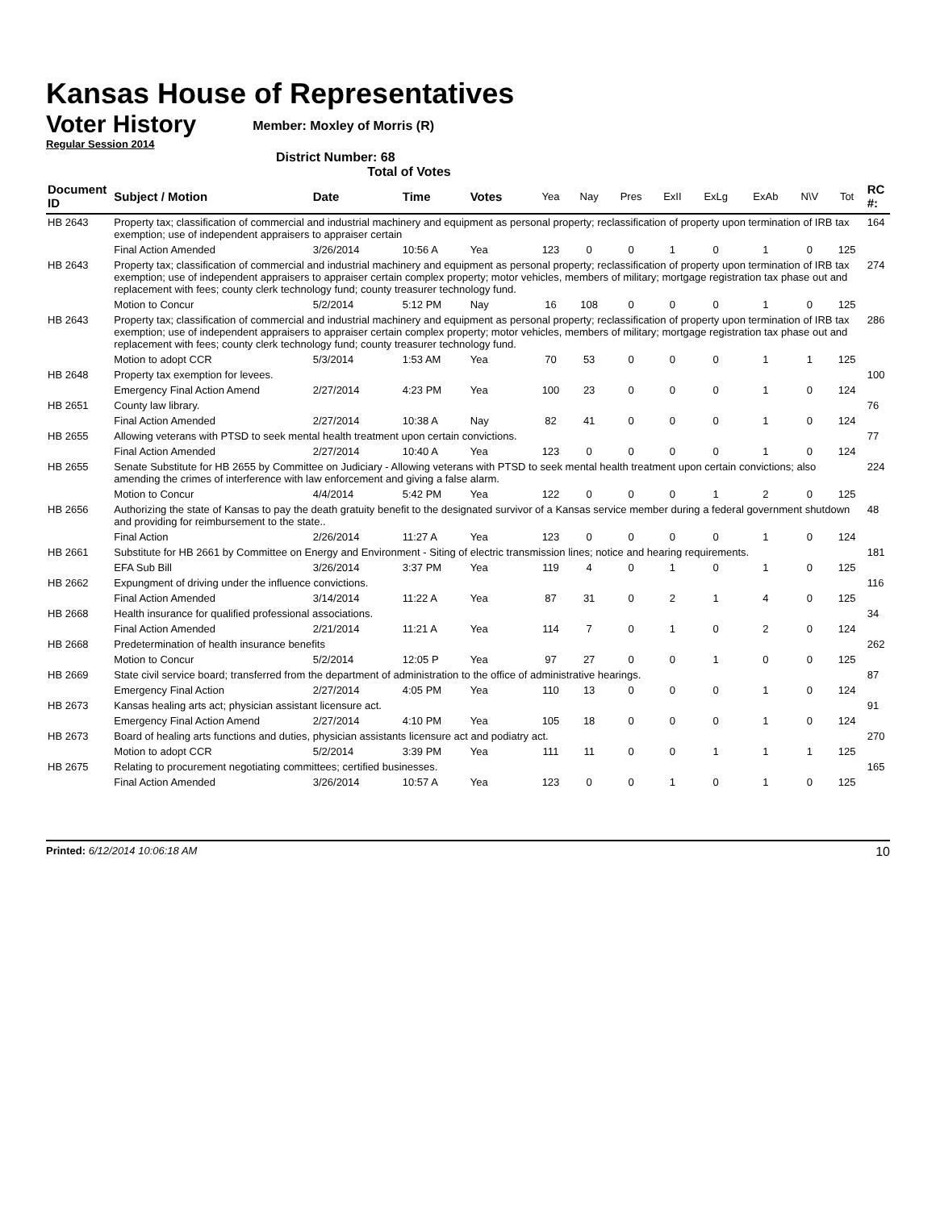Kansas House of Representatives
Voter History
Regular Session 2014
Member: Moxley of Morris (R)
District Number: 68
Total of Votes
| Document ID | Subject / Motion | Date | Time | Votes | Yea | Nay | Pres | ExII | ExLg | ExAb | N\V | Tot | RC #: |
| --- | --- | --- | --- | --- | --- | --- | --- | --- | --- | --- | --- | --- | --- |
| HB 2643 | Property tax; classification of commercial and industrial machinery and equipment as personal property; reclassification of property upon termination of IRB tax exemption; use of independent appraisers to appraiser certain | | | | | | | | | | | | 164 |
| | Final Action Amended | 3/26/2014 | 10:56 A | Yea | 123 | 0 | 0 | 1 | 0 | 1 | 0 | 125 | |
| HB 2643 | Property tax; classification of commercial and industrial machinery and equipment as personal property; reclassification of property upon termination of IRB tax exemption; use of independent appraisers to appraiser certain complex property; motor vehicles, members of military; mortgage registration tax phase out and replacement with fees; county clerk technology fund; county treasurer technology fund. | | | | | | | | | | | | 274 |
| | Motion to Concur | 5/2/2014 | 5:12 PM | Nay | 16 | 108 | 0 | 0 | 0 | 1 | 0 | 125 | |
| HB 2643 | Property tax; classification of commercial and industrial machinery and equipment as personal property; reclassification of property upon termination of IRB tax exemption; use of independent appraisers to appraiser certain complex property; motor vehicles, members of military; mortgage registration tax phase out and replacement with fees; county clerk technology fund; county treasurer technology fund. | | | | | | | | | | | | 286 |
| | Motion to adopt CCR | 5/3/2014 | 1:53 AM | Yea | 70 | 53 | 0 | 0 | 0 | 1 | 1 | 125 | |
| HB 2648 | Property tax exemption for levees. | | | | | | | | | | | | 100 |
| | Emergency Final Action Amend | 2/27/2014 | 4:23 PM | Yea | 100 | 23 | 0 | 0 | 0 | 1 | 0 | 124 | |
| HB 2651 | County law library. | | | | | | | | | | | | 76 |
| | Final Action Amended | 2/27/2014 | 10:38 A | Nay | 82 | 41 | 0 | 0 | 0 | 1 | 0 | 124 | |
| HB 2655 | Allowing veterans with PTSD to seek mental health treatment upon certain convictions. | | | | | | | | | | | | 77 |
| | Final Action Amended | 2/27/2014 | 10:40 A | Yea | 123 | 0 | 0 | 0 | 0 | 1 | 0 | 124 | |
| HB 2655 | Senate Substitute for HB 2655 by Committee on Judiciary - Allowing veterans with PTSD to seek mental health treatment upon certain convictions; also amending the crimes of interference with law enforcement and giving a false alarm. | | | | | | | | | | | | 224 |
| | Motion to Concur | 4/4/2014 | 5:42 PM | Yea | 122 | 0 | 0 | 0 | 1 | 2 | 0 | 125 | |
| HB 2656 | Authorizing the state of Kansas to pay the death gratuity benefit to the designated survivor of a Kansas service member during a federal government shutdown and providing for reimbursement to the state.. | | | | | | | | | | | | 48 |
| | Final Action | 2/26/2014 | 11:27 A | Yea | 123 | 0 | 0 | 0 | 0 | 1 | 0 | 124 | |
| HB 2661 | Substitute for HB 2661 by Committee on Energy and Environment - Siting of electric transmission lines; notice and hearing requirements. | | | | | | | | | | | | 181 |
| | EFA Sub Bill | 3/26/2014 | 3:37 PM | Yea | 119 | 4 | 0 | 1 | 0 | 1 | 0 | 125 | |
| HB 2662 | Expungment of driving under the influence convictions. | | | | | | | | | | | | 116 |
| | Final Action Amended | 3/14/2014 | 11:22 A | Yea | 87 | 31 | 0 | 2 | 1 | 4 | 0 | 125 | |
| HB 2668 | Health insurance for qualified professional associations. | | | | | | | | | | | | 34 |
| | Final Action Amended | 2/21/2014 | 11:21 A | Yea | 114 | 7 | 0 | 1 | 0 | 2 | 0 | 124 | |
| HB 2668 | Predetermination of health insurance benefits | | | | | | | | | | | | 262 |
| | Motion to Concur | 5/2/2014 | 12:05 P | Yea | 97 | 27 | 0 | 0 | 1 | 0 | 0 | 125 | |
| HB 2669 | State civil service board; transferred from the department of administration to the office of administrative hearings. | | | | | | | | | | | | 87 |
| | Emergency Final Action | 2/27/2014 | 4:05 PM | Yea | 110 | 13 | 0 | 0 | 0 | 1 | 0 | 124 | |
| HB 2673 | Kansas healing arts act; physician assistant licensure act. | | | | | | | | | | | | 91 |
| | Emergency Final Action Amend | 2/27/2014 | 4:10 PM | Yea | 105 | 18 | 0 | 0 | 0 | 1 | 0 | 124 | |
| HB 2673 | Board of healing arts functions and duties, physician assistants licensure act and podiatry act. | | | | | | | | | | | | 270 |
| | Motion to adopt CCR | 5/2/2014 | 3:39 PM | Yea | 111 | 11 | 0 | 0 | 1 | 1 | 1 | 125 | |
| HB 2675 | Relating to procurement negotiating committees; certified businesses. | | | | | | | | | | | | 165 |
| | Final Action Amended | 3/26/2014 | 10:57 A | Yea | 123 | 0 | 0 | 1 | 0 | 1 | 0 | 125 | |
Printed: 6/12/2014 10:06:18 AM
10